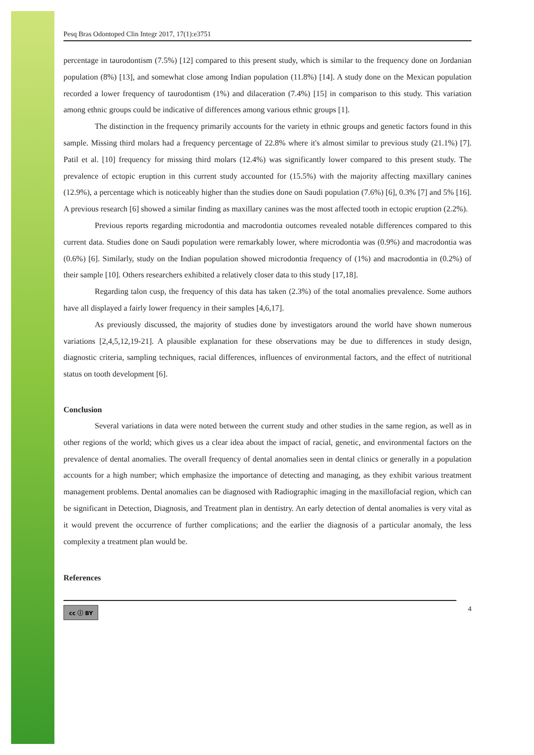Pesq Bras Odontoped Clin Integr 2017, 17(1):e3751
percentage in taurodontism (7.5%) [12] compared to this present study, which is similar to the frequency done on Jordanian population (8%) [13], and somewhat close among Indian population (11.8%) [14]. A study done on the Mexican population recorded a lower frequency of taurodontism (1%) and dilaceration (7.4%) [15] in comparison to this study. This variation among ethnic groups could be indicative of differences among various ethnic groups [1].
The distinction in the frequency primarily accounts for the variety in ethnic groups and genetic factors found in this sample. Missing third molars had a frequency percentage of 22.8% where it's almost similar to previous study (21.1%) [7]. Patil et al. [10] frequency for missing third molars (12.4%) was significantly lower compared to this present study. The prevalence of ectopic eruption in this current study accounted for (15.5%) with the majority affecting maxillary canines (12.9%), a percentage which is noticeably higher than the studies done on Saudi population (7.6%) [6], 0.3% [7] and 5% [16]. A previous research [6] showed a similar finding as maxillary canines was the most affected tooth in ectopic eruption (2.2%).
Previous reports regarding microdontia and macrodontia outcomes revealed notable differences compared to this current data. Studies done on Saudi population were remarkably lower, where microdontia was (0.9%) and macrodontia was (0.6%) [6]. Similarly, study on the Indian population showed microdontia frequency of (1%) and macrodontia in (0.2%) of their sample [10]. Others researchers exhibited a relatively closer data to this study [17,18].
Regarding talon cusp, the frequency of this data has taken (2.3%) of the total anomalies prevalence. Some authors have all displayed a fairly lower frequency in their samples [4,6,17].
As previously discussed, the majority of studies done by investigators around the world have shown numerous variations [2,4,5,12,19-21]. A plausible explanation for these observations may be due to differences in study design, diagnostic criteria, sampling techniques, racial differences, influences of environmental factors, and the effect of nutritional status on tooth development [6].
Conclusion
Several variations in data were noted between the current study and other studies in the same region, as well as in other regions of the world; which gives us a clear idea about the impact of racial, genetic, and environmental factors on the prevalence of dental anomalies. The overall frequency of dental anomalies seen in dental clinics or generally in a population accounts for a high number; which emphasize the importance of detecting and managing, as they exhibit various treatment management problems. Dental anomalies can be diagnosed with Radiographic imaging in the maxillofacial region, which can be significant in Detection, Diagnosis, and Treatment plan in dentistry. An early detection of dental anomalies is very vital as it would prevent the occurrence of further complications; and the earlier the diagnosis of a particular anomaly, the less complexity a treatment plan would be.
References
cc ⓘ BY 4